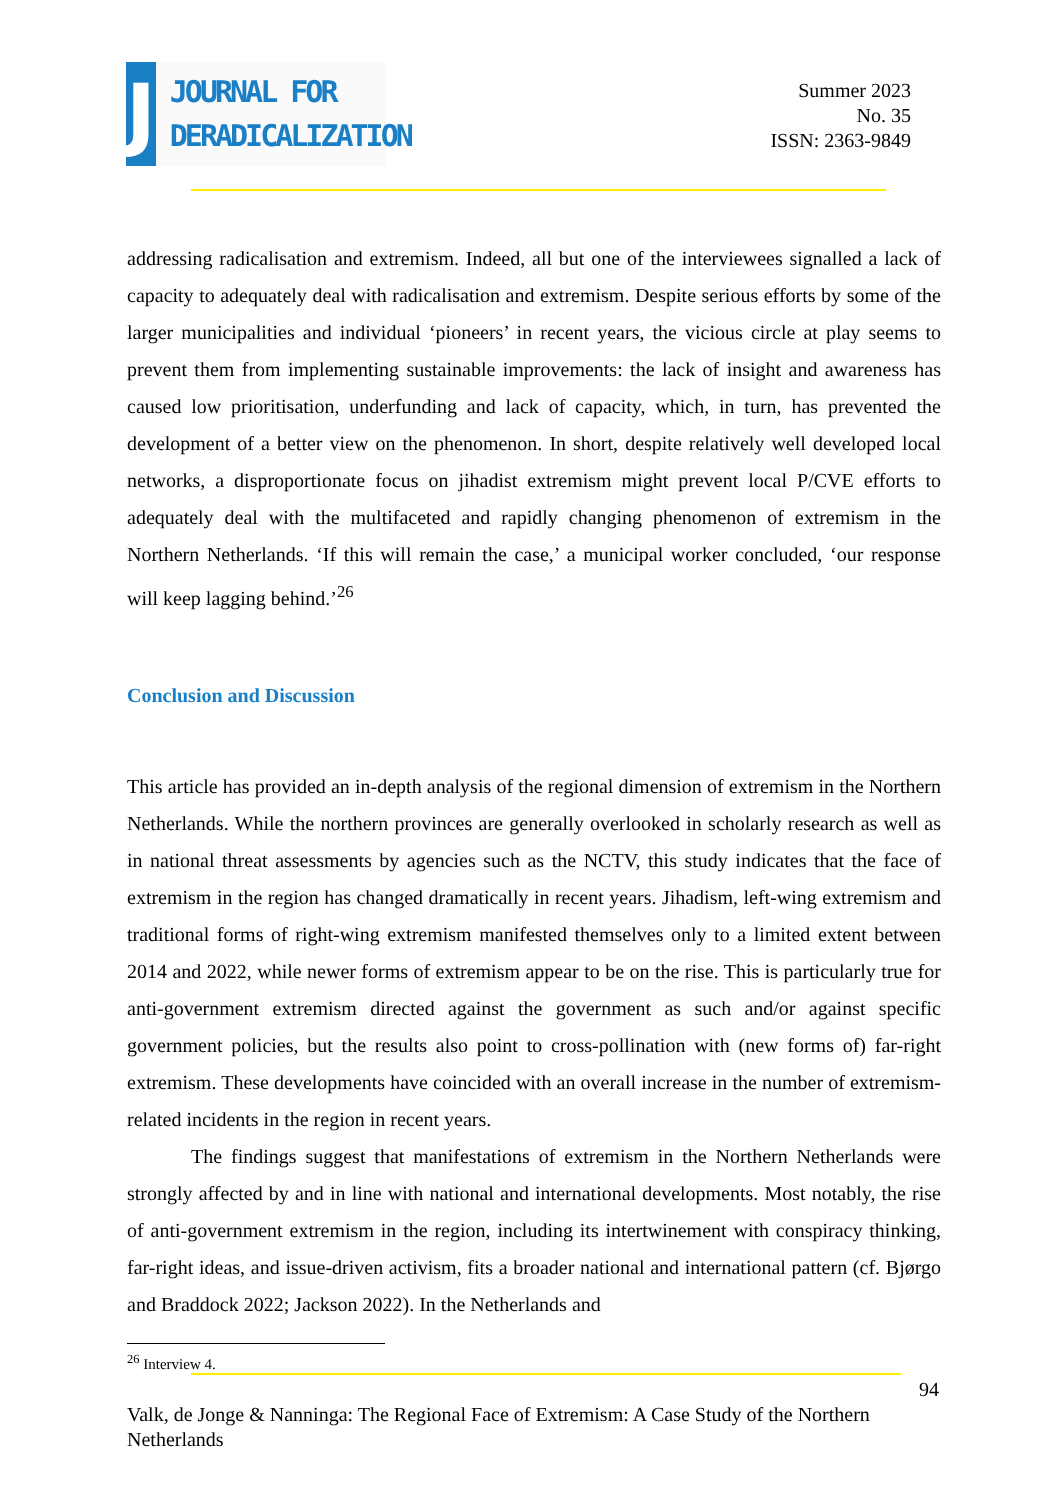J
JOURNAL FOR
DERADICALIZATION
Summer 2023
No. 35
ISSN: 2363-9849
addressing radicalisation and extremism. Indeed, all but one of the interviewees signalled a lack of capacity to adequately deal with radicalisation and extremism. Despite serious efforts by some of the larger municipalities and individual ‘pioneers’ in recent years, the vicious circle at play seems to prevent them from implementing sustainable improvements: the lack of insight and awareness has caused low prioritisation, underfunding and lack of capacity, which, in turn, has prevented the development of a better view on the phenomenon. In short, despite relatively well developed local networks, a disproportionate focus on jihadist extremism might prevent local P/CVE efforts to adequately deal with the multifaceted and rapidly changing phenomenon of extremism in the Northern Netherlands. ‘If this will remain the case,’ a municipal worker concluded, ‘our response will keep lagging behind.’<sup>26</sup>
Conclusion and Discussion
This article has provided an in-depth analysis of the regional dimension of extremism in the Northern Netherlands. While the northern provinces are generally overlooked in scholarly research as well as in national threat assessments by agencies such as the NCTV, this study indicates that the face of extremism in the region has changed dramatically in recent years. Jihadism, left-wing extremism and traditional forms of right-wing extremism manifested themselves only to a limited extent between 2014 and 2022, while newer forms of extremism appear to be on the rise. This is particularly true for anti-government extremism directed against the government as such and/or against specific government policies, but the results also point to cross-pollination with (new forms of) far-right extremism. These developments have coincided with an overall increase in the number of extremism-related incidents in the region in recent years.
The findings suggest that manifestations of extremism in the Northern Netherlands were strongly affected by and in line with national and international developments. Most notably, the rise of anti-government extremism in the region, including its intertwinement with conspiracy thinking, far-right ideas, and issue-driven activism, fits a broader national and international pattern (cf. Bjørgo and Braddock 2022; Jackson 2022). In the Netherlands and
<sup>26</sup> Interview 4.
94
Valk, de Jonge & Nanninga: The Regional Face of Extremism: A Case Study of the Northern Netherlands